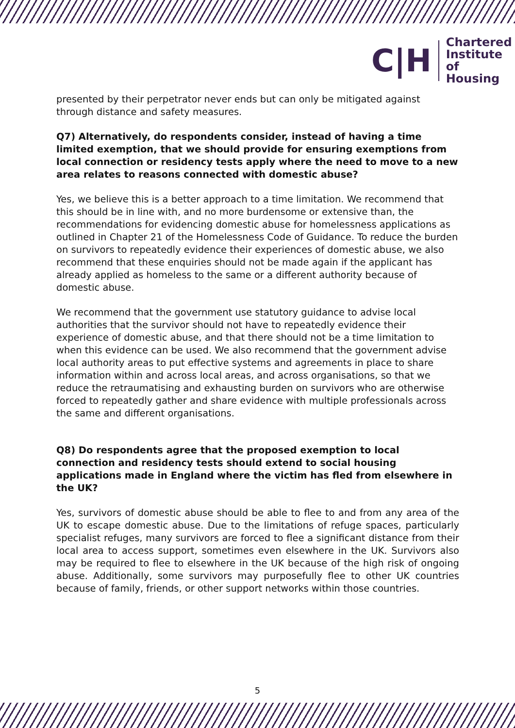C|H
Chartered
Institute of
Housing
presented by their perpetrator never ends but can only be mitigated against through distance and safety measures.
Q7) Alternatively, do respondents consider, instead of having a time limited exemption, that we should provide for ensuring exemptions from local connection or residency tests apply where the need to move to a new area relates to reasons connected with domestic abuse?
Yes, we believe this is a better approach to a time limitation. We recommend that this should be in line with, and no more burdensome or extensive than, the recommendations for evidencing domestic abuse for homelessness applications as outlined in Chapter 21 of the Homelessness Code of Guidance. To reduce the burden on survivors to repeatedly evidence their experiences of domestic abuse, we also recommend that these enquiries should not be made again if the applicant has already applied as homeless to the same or a different authority because of domestic abuse.
We recommend that the government use statutory guidance to advise local authorities that the survivor should not have to repeatedly evidence their experience of domestic abuse, and that there should not be a time limitation to when this evidence can be used. We also recommend that the government advise local authority areas to put effective systems and agreements in place to share information within and across local areas, and across organisations, so that we reduce the retraumatising and exhausting burden on survivors who are otherwise forced to repeatedly gather and share evidence with multiple professionals across the same and different organisations.
Q8) Do respondents agree that the proposed exemption to local connection and residency tests should extend to social housing applications made in England where the victim has fled from elsewhere in the UK?
Yes, survivors of domestic abuse should be able to flee to and from any area of the UK to escape domestic abuse. Due to the limitations of refuge spaces, particularly specialist refuges, many survivors are forced to flee a significant distance from their local area to access support, sometimes even elsewhere in the UK. Survivors also may be required to flee to elsewhere in the UK because of the high risk of ongoing abuse. Additionally, some survivors may purposefully flee to other UK countries because of family, friends, or other support networks within those countries.
5